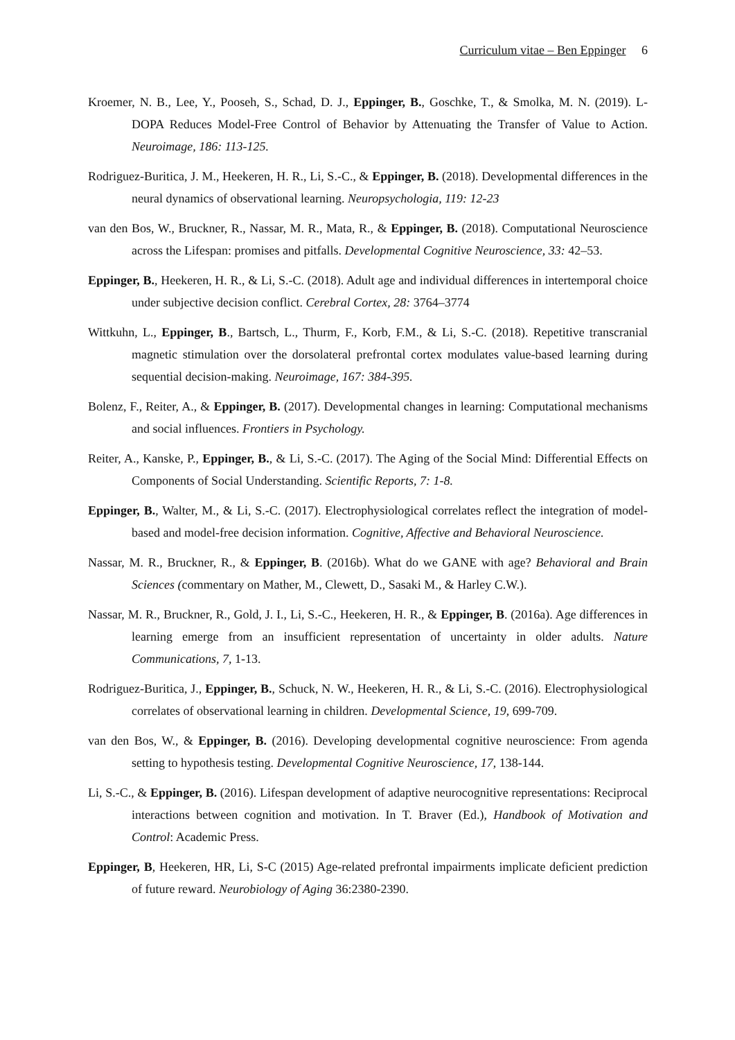Curriculum vitae – Ben Eppinger 6
Kroemer, N. B., Lee, Y., Pooseh, S., Schad, D. J., Eppinger, B., Goschke, T., & Smolka, M. N. (2019). L-DOPA Reduces Model-Free Control of Behavior by Attenuating the Transfer of Value to Action. Neuroimage, 186: 113-125.
Rodriguez-Buritica, J. M., Heekeren, H. R., Li, S.-C., & Eppinger, B. (2018). Developmental differences in the neural dynamics of observational learning. Neuropsychologia, 119: 12-23
van den Bos, W., Bruckner, R., Nassar, M. R., Mata, R., & Eppinger, B. (2018). Computational Neuroscience across the Lifespan: promises and pitfalls. Developmental Cognitive Neuroscience, 33: 42–53.
Eppinger, B., Heekeren, H. R., & Li, S.-C. (2018). Adult age and individual differences in intertemporal choice under subjective decision conflict. Cerebral Cortex, 28: 3764–3774
Wittkuhn, L., Eppinger, B., Bartsch, L., Thurm, F., Korb, F.M., & Li, S.-C. (2018). Repetitive transcranial magnetic stimulation over the dorsolateral prefrontal cortex modulates value-based learning during sequential decision-making. Neuroimage, 167: 384-395.
Bolenz, F., Reiter, A., & Eppinger, B. (2017). Developmental changes in learning: Computational mechanisms and social influences. Frontiers in Psychology.
Reiter, A., Kanske, P., Eppinger, B., & Li, S.-C. (2017). The Aging of the Social Mind: Differential Effects on Components of Social Understanding. Scientific Reports, 7: 1-8.
Eppinger, B., Walter, M., & Li, S.-C. (2017). Electrophysiological correlates reflect the integration of model-based and model-free decision information. Cognitive, Affective and Behavioral Neuroscience.
Nassar, M. R., Bruckner, R., & Eppinger, B. (2016b). What do we GANE with age? Behavioral and Brain Sciences (commentary on Mather, M., Clewett, D., Sasaki M., & Harley C.W.).
Nassar, M. R., Bruckner, R., Gold, J. I., Li, S.-C., Heekeren, H. R., & Eppinger, B. (2016a). Age differences in learning emerge from an insufficient representation of uncertainty in older adults. Nature Communications, 7, 1-13.
Rodriguez-Buritica, J., Eppinger, B., Schuck, N. W., Heekeren, H. R., & Li, S.-C. (2016). Electrophysiological correlates of observational learning in children. Developmental Science, 19, 699-709.
van den Bos, W., & Eppinger, B. (2016). Developing developmental cognitive neuroscience: From agenda setting to hypothesis testing. Developmental Cognitive Neuroscience, 17, 138-144.
Li, S.-C., & Eppinger, B. (2016). Lifespan development of adaptive neurocognitive representations: Reciprocal interactions between cognition and motivation. In T. Braver (Ed.), Handbook of Motivation and Control: Academic Press.
Eppinger, B, Heekeren, HR, Li, S-C (2015) Age-related prefrontal impairments implicate deficient prediction of future reward. Neurobiology of Aging 36:2380-2390.